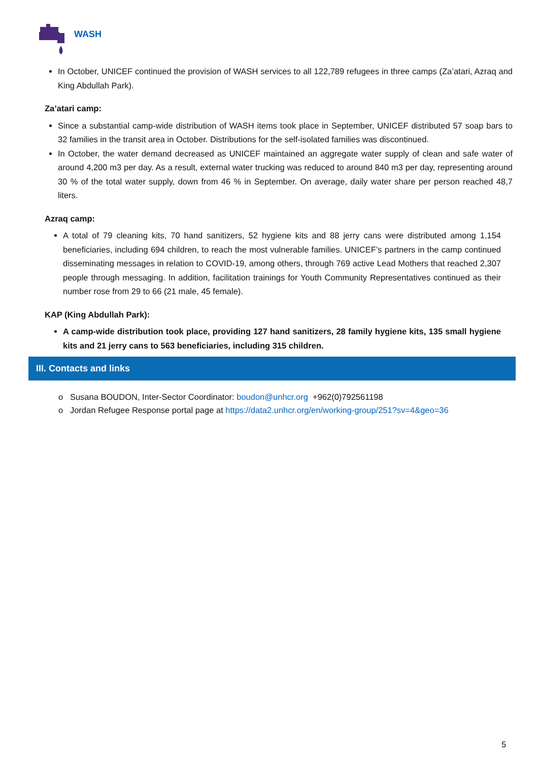WASH
In October, UNICEF continued the provision of WASH services to all 122,789 refugees in three camps (Za’atari, Azraq and King Abdullah Park).
Za’atari camp:
Since a substantial camp-wide distribution of WASH items took place in September, UNICEF distributed 57 soap bars to 32 families in the transit area in October. Distributions for the self-isolated families was discontinued.
In October, the water demand decreased as UNICEF maintained an aggregate water supply of clean and safe water of around 4,200 m3 per day. As a result, external water trucking was reduced to around 840 m3 per day, representing around 30 % of the total water supply, down from 46 % in September. On average, daily water share per person reached 48,7 liters.
Azraq camp:
A total of 79 cleaning kits, 70 hand sanitizers, 52 hygiene kits and 88 jerry cans were distributed among 1,154 beneficiaries, including 694 children, to reach the most vulnerable families. UNICEF’s partners in the camp continued disseminating messages in relation to COVID-19, among others, through 769 active Lead Mothers that reached 2,307 people through messaging. In addition, facilitation trainings for Youth Community Representatives continued as their number rose from 29 to 66 (21 male, 45 female).
KAP (King Abdullah Park):
A camp-wide distribution took place, providing 127 hand sanitizers, 28 family hygiene kits, 135 small hygiene kits and 21 jerry cans to 563 beneficiaries, including 315 children.
III. Contacts and links
o Susana BOUDON, Inter-Sector Coordinator: boudon@unhcr.org +962(0)792561198
o Jordan Refugee Response portal page at https://data2.unhcr.org/en/working-group/251?sv=4&geo=36
5